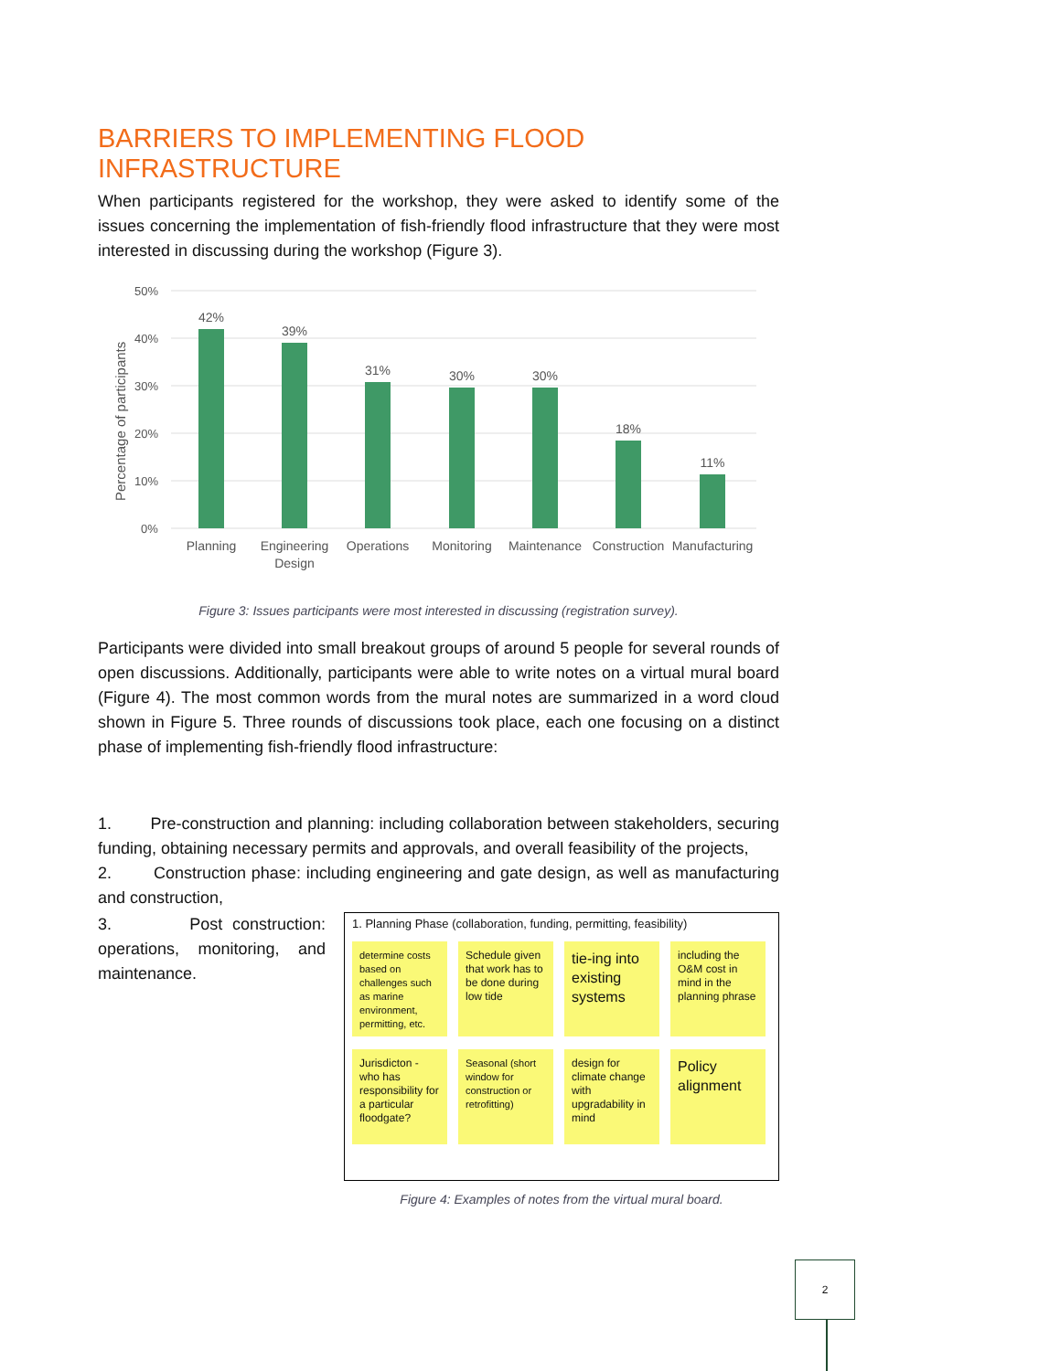BARRIERS TO IMPLEMENTING FLOOD INFRASTRUCTURE
When participants registered for the workshop, they were asked to identify some of the issues concerning the implementation of fish-friendly flood infrastructure that they were most interested in discussing during the workshop (Figure 3).
50%
40%
30%
20%
10%
0%
Percentage of participants
42%
39%
31%
30%
30%
18%
11%
Planning
Engineering
Design
Operations
Monitoring
Maintenance
Construction
Manufacturing
Figure 3: Issues participants were most interested in discussing (registration survey).
Participants were divided into small breakout groups of around 5 people for several rounds of open discussions. Additionally, participants were able to write notes on a virtual mural board (Figure 4). The most common words from the mural notes are summarized in a word cloud shown in Figure 5. Three rounds of discussions took place, each one focusing on a distinct phase of implementing fish-friendly flood infrastructure:
1. Pre-construction and planning: including collaboration between stakeholders, securing funding, obtaining necessary permits and approvals, and overall feasibility of the projects,
2. Construction phase: including engineering and gate design, as well as manufacturing and construction,
3. Post construction: operations, monitoring, and maintenance.
1. Planning Phase (collaboration, funding, permitting, feasibility)
determine costs based on challenges such as marine environment, permitting, etc.
Schedule given that work has to be done during low tide
tie-ing into existing systems
including the O&M cost in mind in the planning phrase
Jurisdicton - who has responsibility for a particular floodgate?
Seasonal (short window for construction or retrofitting)
design for climate change with upgradability in mind
Policy alignment
Figure 4: Examples of notes from the virtual mural board.
2